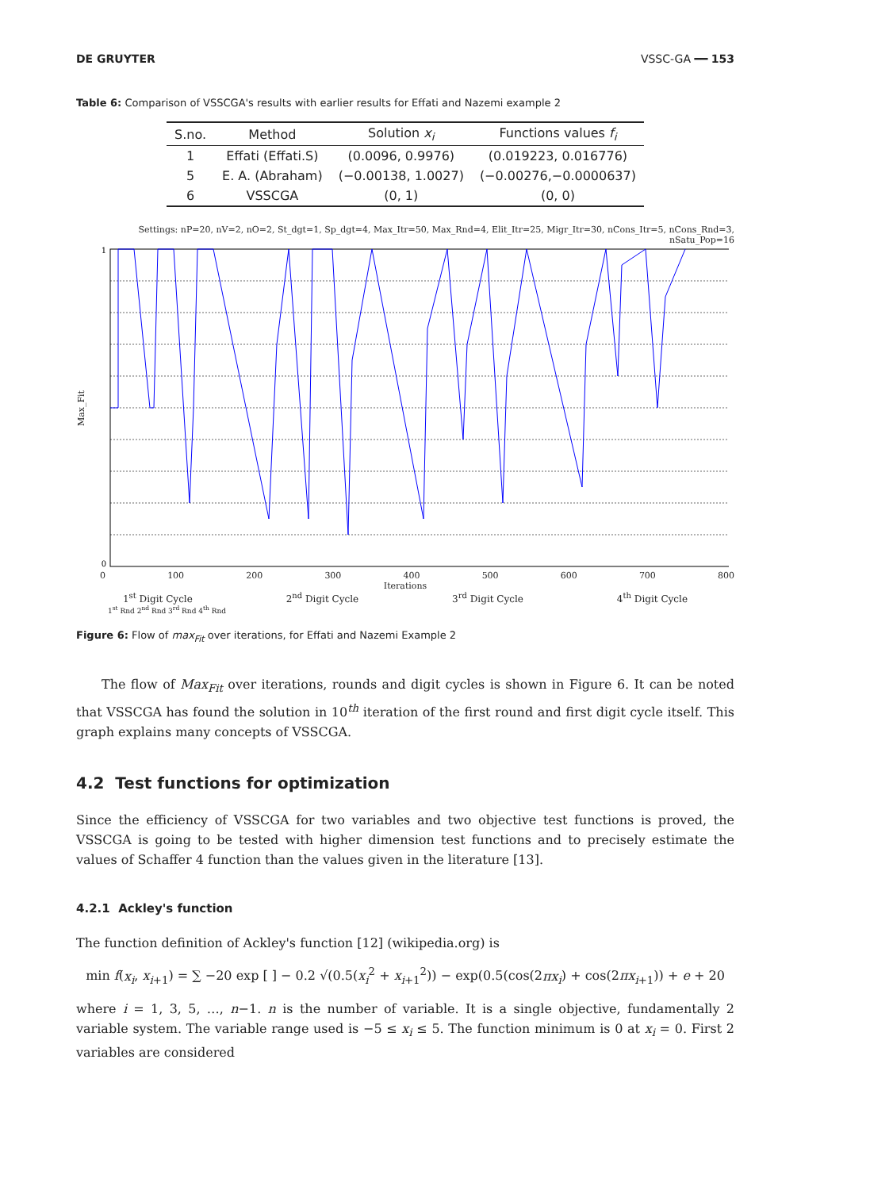DE GRUYTER VSSC-GA ━━ 153
Table 6: Comparison of VSSCGA's results with earlier results for Effati and Nazemi example 2
| S.no. | Method | Solution x<sub>i</sub> | Functions values f<sub>i</sub> |
| --- | --- | --- | --- |
| 1 | Effati (Effati.S) | (0.0096, 0.9976) | (0.019223, 0.016776) |
| 5 | E. A. (Abraham) | (−0.00138, 1.0027) | (−0.00276,−0.0000637) |
| 6 | VSSCGA | (0, 1) | (0, 0) |
Settings: nP=20, nV=2, nO=2, St_dgt=1, Sp_dgt=4, Max_Itr=50, Max_Rnd=4, Elit_Itr=25, Migr_Itr=30, nCons_Itr=5, nCons_Rnd=3, nSatu_Pop=16
Max_Fit
0
1
0 100 200 300 400 500 600 700 800
Iterations
1<sup>st</sup> Digit Cycle 2<sup>nd</sup> Digit Cycle 3<sup>rd</sup> Digit Cycle 4<sup>th</sup> Digit Cycle
1<sup>st</sup> Rnd 2<sup>nd</sup> Rnd 3<sup>rd</sup> Rnd 4<sup>th</sup> Rnd
Figure 6: Flow of max<sub>Fit</sub> over iterations, for Effati and Nazemi Example 2
The flow of Max<sub>Fit</sub> over iterations, rounds and digit cycles is shown in Figure 6. It can be noted that VSSCGA has found the solution in 10<sup>th</sup> iteration of the first round and first digit cycle itself. This graph explains many concepts of VSSCGA.
4.2 Test functions for optimization
Since the efficiency of VSSCGA for two variables and two objective test functions is proved, the VSSCGA is going to be tested with higher dimension test functions and to precisely estimate the values of Schaffer 4 function than the values given in the literature [13].
4.2.1 Ackley's function
The function definition of Ackley's function [12] (wikipedia.org) is
min f(x<sub>i</sub>, x<sub>i+1</sub>) = ∑ −20 exp [ ] − 0.2 √(0.5(x<sub>i</sub><sup>2</sup> + x<sub>i+1</sub><sup>2</sup>)) − exp(0.5(cos(2πx<sub>i</sub>) + cos(2πx<sub>i+1</sub>)) + e + 20
where i = 1, 3, 5, …, n−1. n is the number of variable. It is a single objective, fundamentally 2 variable system. The variable range used is −5 ≤ x<sub>i</sub> ≤ 5. The function minimum is 0 at x<sub>i</sub> = 0. First 2 variables are considered